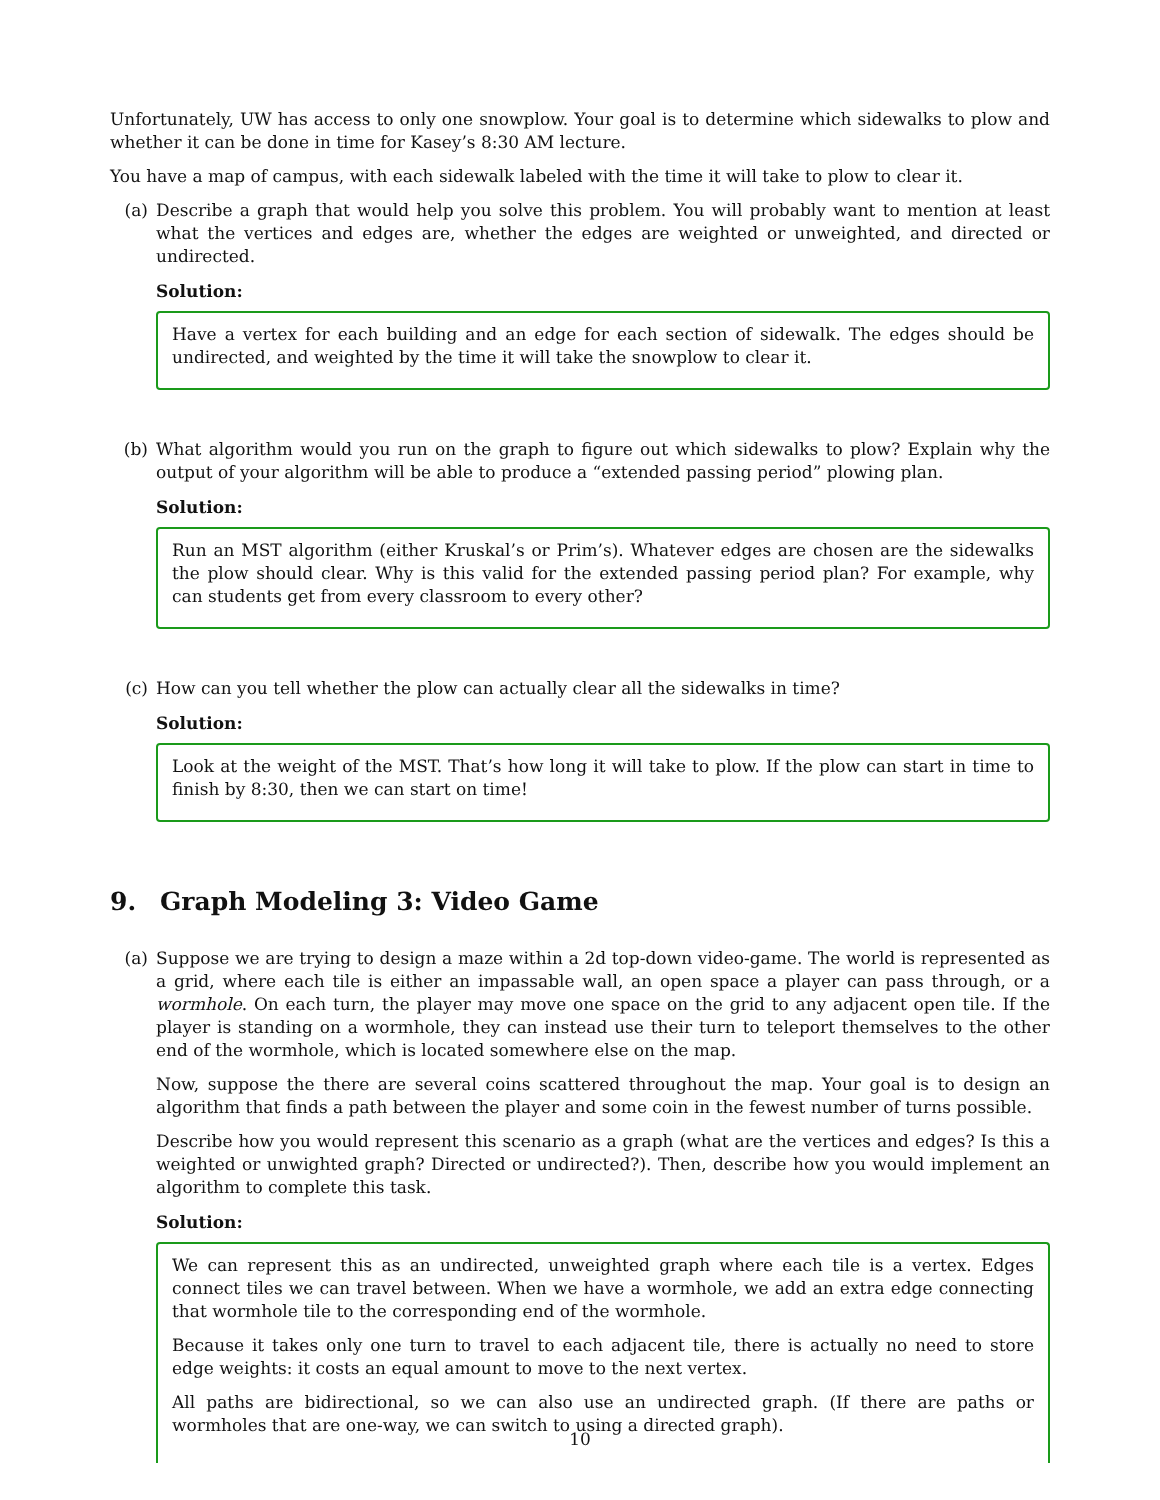Unfortunately, UW has access to only one snowplow. Your goal is to determine which sidewalks to plow and whether it can be done in time for Kasey’s 8:30 AM lecture.
You have a map of campus, with each sidewalk labeled with the time it will take to plow to clear it.
(a) Describe a graph that would help you solve this problem. You will probably want to mention at least what the vertices and edges are, whether the edges are weighted or unweighted, and directed or undirected.
Solution:
Have a vertex for each building and an edge for each section of sidewalk. The edges should be undirected, and weighted by the time it will take the snowplow to clear it.
(b) What algorithm would you run on the graph to figure out which sidewalks to plow? Explain why the output of your algorithm will be able to produce a “extended passing period” plowing plan.
Solution:
Run an MST algorithm (either Kruskal’s or Prim’s). Whatever edges are chosen are the sidewalks the plow should clear. Why is this valid for the extended passing period plan? For example, why can students get from every classroom to every other?
(c) How can you tell whether the plow can actually clear all the sidewalks in time?
Solution:
Look at the weight of the MST. That’s how long it will take to plow. If the plow can start in time to finish by 8:30, then we can start on time!
9. Graph Modeling 3: Video Game
(a) Suppose we are trying to design a maze within a 2d top-down video-game. The world is represented as a grid, where each tile is either an impassable wall, an open space a player can pass through, or a wormhole. On each turn, the player may move one space on the grid to any adjacent open tile. If the player is standing on a wormhole, they can instead use their turn to teleport themselves to the other end of the wormhole, which is located somewhere else on the map.
Now, suppose the there are several coins scattered throughout the map. Your goal is to design an algorithm that finds a path between the player and some coin in the fewest number of turns possible.
Describe how you would represent this scenario as a graph (what are the vertices and edges? Is this a weighted or unwighted graph? Directed or undirected?). Then, describe how you would implement an algorithm to complete this task.
Solution:
We can represent this as an undirected, unweighted graph where each tile is a vertex. Edges connect tiles we can travel between. When we have a wormhole, we add an extra edge connecting that wormhole tile to the corresponding end of the wormhole.
Because it takes only one turn to travel to each adjacent tile, there is actually no need to store edge weights: it costs an equal amount to move to the next vertex.
All paths are bidirectional, so we can also use an undirected graph. (If there are paths or wormholes that are one-way, we can switch to using a directed graph).
10